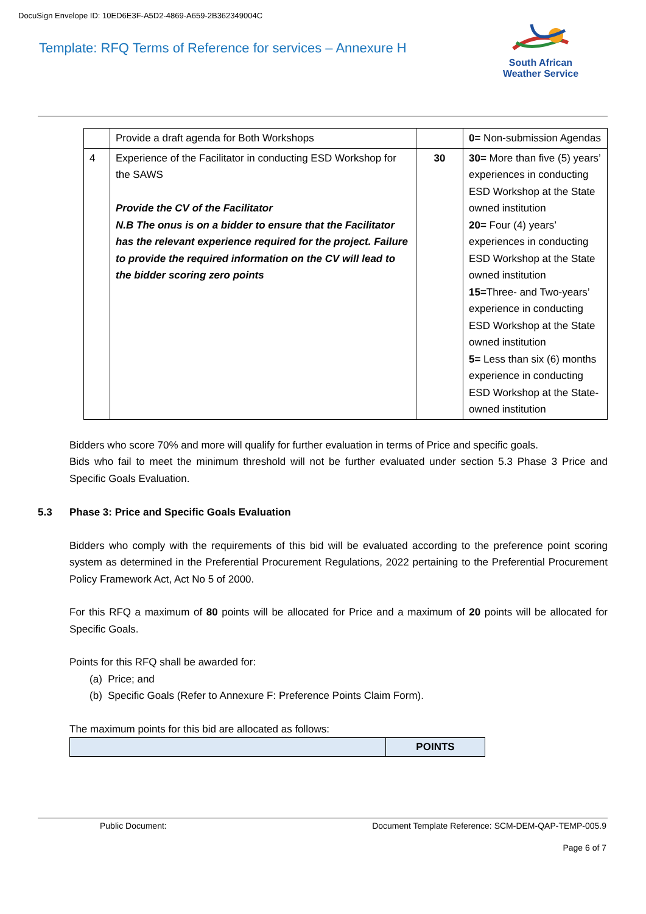DocuSign Envelope ID: 10ED6E3F-A5D2-4869-A659-2B362349004C
Template: RFQ Terms of Reference for services – Annexure H
South African
Weather Service
| | Provide a draft agenda for Both Workshops | | 0= Non-submission Agendas |
| 4 | Experience of the Facilitator in conducting ESD Workshop for the SAWS Provide the CV of the Facilitator N.B The onus is on a bidder to ensure that the Facilitator has the relevant experience required for the project. Failure to provide the required information on the CV will lead to the bidder scoring zero points | 30 | 30= More than five (5) years’ experiences in conducting ESD Workshop at the State owned institution 20= Four (4) years’ experiences in conducting ESD Workshop at the State owned institution 15= Three- and Two-years’ experience in conducting ESD Workshop at the State owned institution 5= Less than six (6) months experience in conducting ESD Workshop at the State-owned institution |
Bidders who score 70% and more will qualify for further evaluation in terms of Price and specific goals.
Bids who fail to meet the minimum threshold will not be further evaluated under section 5.3 Phase 3 Price and Specific Goals Evaluation.
5.3 Phase 3: Price and Specific Goals Evaluation
Bidders who comply with the requirements of this bid will be evaluated according to the preference point scoring system as determined in the Preferential Procurement Regulations, 2022 pertaining to the Preferential Procurement Policy Framework Act, Act No 5 of 2000.
For this RFQ a maximum of 80 points will be allocated for Price and a maximum of 20 points will be allocated for Specific Goals.
Points for this RFQ shall be awarded for:
(a) Price; and
(b) Specific Goals (Refer to Annexure F: Preference Points Claim Form).
The maximum points for this bid are allocated as follows:
| | POINTS |
Public Document: Document Template Reference: SCM-DEM-QAP-TEMP-005.9
Page 6 of 7